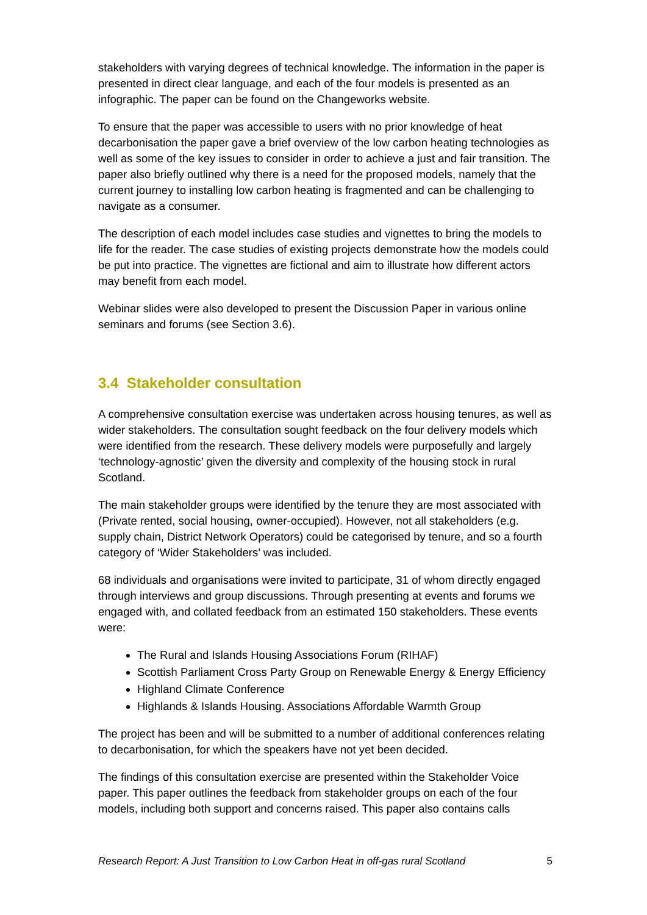stakeholders with varying degrees of technical knowledge. The information in the paper is presented in direct clear language, and each of the four models is presented as an infographic. The paper can be found on the Changeworks website.
To ensure that the paper was accessible to users with no prior knowledge of heat decarbonisation the paper gave a brief overview of the low carbon heating technologies as well as some of the key issues to consider in order to achieve a just and fair transition. The paper also briefly outlined why there is a need for the proposed models, namely that the current journey to installing low carbon heating is fragmented and can be challenging to navigate as a consumer.
The description of each model includes case studies and vignettes to bring the models to life for the reader. The case studies of existing projects demonstrate how the models could be put into practice. The vignettes are fictional and aim to illustrate how different actors may benefit from each model.
Webinar slides were also developed to present the Discussion Paper in various online seminars and forums (see Section 3.6).
3.4 Stakeholder consultation
A comprehensive consultation exercise was undertaken across housing tenures, as well as wider stakeholders. The consultation sought feedback on the four delivery models which were identified from the research. These delivery models were purposefully and largely ‘technology-agnostic’ given the diversity and complexity of the housing stock in rural Scotland.
The main stakeholder groups were identified by the tenure they are most associated with (Private rented, social housing, owner-occupied). However, not all stakeholders (e.g. supply chain, District Network Operators) could be categorised by tenure, and so a fourth category of ‘Wider Stakeholders’ was included.
68 individuals and organisations were invited to participate, 31 of whom directly engaged through interviews and group discussions. Through presenting at events and forums we engaged with, and collated feedback from an estimated 150 stakeholders. These events were:
The Rural and Islands Housing Associations Forum (RIHAF)
Scottish Parliament Cross Party Group on Renewable Energy & Energy Efficiency
Highland Climate Conference
Highlands & Islands Housing. Associations Affordable Warmth Group
The project has been and will be submitted to a number of additional conferences relating to decarbonisation, for which the speakers have not yet been decided.
The findings of this consultation exercise are presented within the Stakeholder Voice paper. This paper outlines the feedback from stakeholder groups on each of the four models, including both support and concerns raised. This paper also contains calls
Research Report: A Just Transition to Low Carbon Heat in off-gas rural Scotland 5